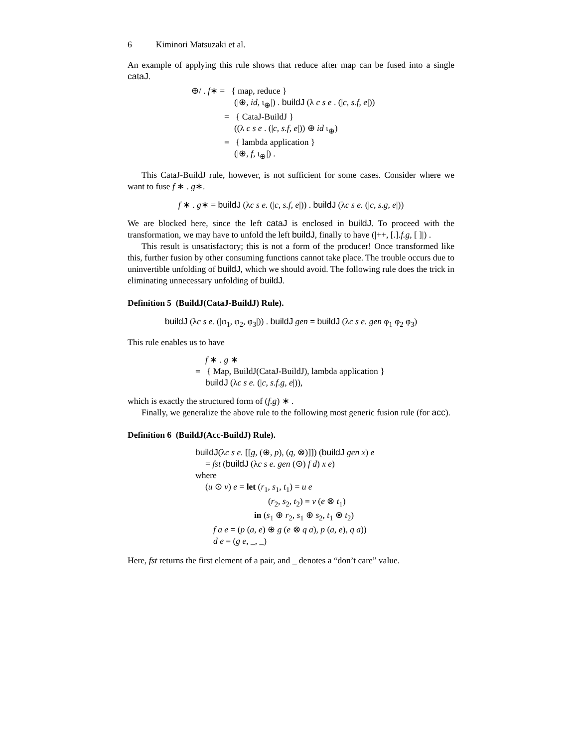6 Kiminori Matsuzaki et al.
An example of applying this rule shows that reduce after map can be fused into a single cataJ.
⊕/ . f∗ = { map, reduce }
(|⊕, id, ι<sub>⊕</sub>|) . buildJ (λ c s e . (|c, s.f, e|))
= { CataJ-BuildJ }
((λ c s e . (|c, s.f, e|)) ⊕ id ι<sub>⊕</sub>)
= { lambda application }
(|⊕, f, ι<sub>⊕</sub>|) .
This CataJ-BuildJ rule, however, is not sufficient for some cases. Consider where we want to fuse f ∗ . g∗.
f ∗ . g∗ = buildJ (λc s e. (|c, s.f, e|)) . buildJ (λc s e. (|c, s.g, e|))
We are blocked here, since the left cataJ is enclosed in buildJ. To proceed with the transformation, we may have to unfold the left buildJ, finally to have (|++, [.].f.g, [ ]|) .
This result is unsatisfactory; this is not a form of the producer! Once transformed like this, further fusion by other consuming functions cannot take place. The trouble occurs due to uninvertible unfolding of buildJ, which we should avoid. The following rule does the trick in eliminating unnecessary unfolding of buildJ.
Definition 5 (BuildJ(CataJ-BuildJ) Rule).
buildJ (λc s e. (|φ<sub>1</sub>, φ<sub>2</sub>, φ<sub>3</sub>|)) . buildJ gen = buildJ (λc s e. gen φ<sub>1</sub> φ<sub>2</sub> φ<sub>3</sub>)
This rule enables us to have
f ∗ . g ∗
= { Map, BuildJ(CataJ-BuildJ), lambda application }
buildJ (λc s e. (|c, s.f.g, e|)),
which is exactly the structured form of (f.g) ∗ .
Finally, we generalize the above rule to the following most generic fusion rule (for acc).
Definition 6 (BuildJ(Acc-BuildJ) Rule).
buildJ(λc s e. [[g, (⊕, p), (q, ⊗)]]) (buildJ gen x) e
= fst (buildJ (λc s e. gen (⊙) f d) x e)
where
(u ⊙ v) e = let (r<sub>1</sub>, s<sub>1</sub>, t<sub>1</sub>) = u e
(r<sub>2</sub>, s<sub>2</sub>, t<sub>2</sub>) = v (e ⊗ t<sub>1</sub>)
in (s<sub>1</sub> ⊕ r<sub>2</sub>, s<sub>1</sub> ⊕ s<sub>2</sub>, t<sub>1</sub> ⊗ t<sub>2</sub>)
f a e = (p (a, e) ⊕ g (e ⊗ q a), p (a, e), q a))
d e = (g e, _, _)
Here, fst returns the first element of a pair, and _ denotes a “don’t care” value.